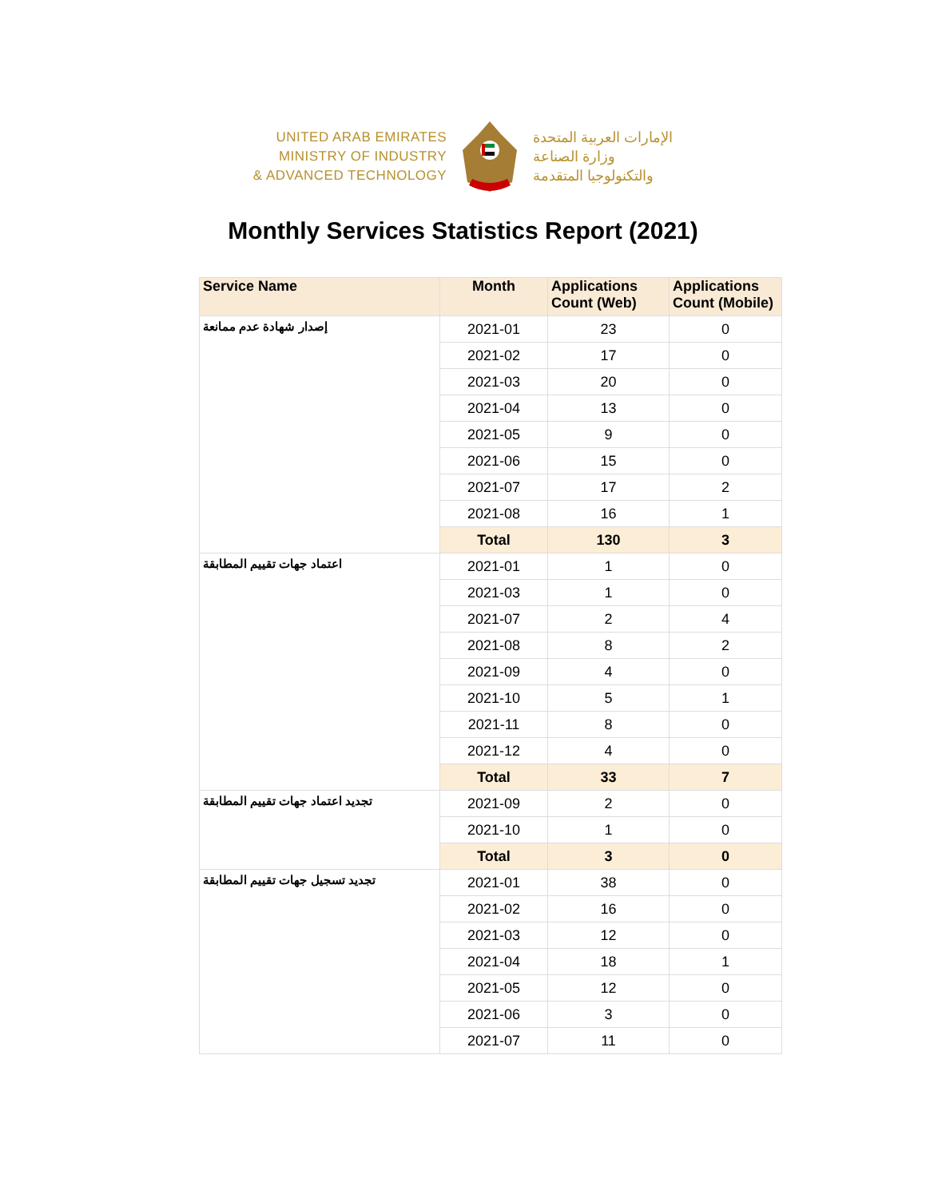UNITED ARAB EMIRATES
MINISTRY OF INDUSTRY
& ADVANCED TECHNOLOGY
الإمارات العربية المتحدة
وزارة الصناعة
والتكنولوجيا المتقدمة
Monthly Services Statistics Report (2021)
| Service Name | Month | Applications Count (Web) | Applications Count (Mobile) |
| --- | --- | --- | --- |
| إصدار شهادة عدم ممانعة | 2021-01 | 23 | 0 |
| | 2021-02 | 17 | 0 |
| | 2021-03 | 20 | 0 |
| | 2021-04 | 13 | 0 |
| | 2021-05 | 9 | 0 |
| | 2021-06 | 15 | 0 |
| | 2021-07 | 17 | 2 |
| | 2021-08 | 16 | 1 |
| | Total | 130 | 3 |
| اعتماد جهات تقييم المطابقة | 2021-01 | 1 | 0 |
| | 2021-03 | 1 | 0 |
| | 2021-07 | 2 | 4 |
| | 2021-08 | 8 | 2 |
| | 2021-09 | 4 | 0 |
| | 2021-10 | 5 | 1 |
| | 2021-11 | 8 | 0 |
| | 2021-12 | 4 | 0 |
| | Total | 33 | 7 |
| تجديد اعتماد جهات تقييم المطابقة | 2021-09 | 2 | 0 |
| | 2021-10 | 1 | 0 |
| | Total | 3 | 0 |
| تجديد تسجيل جهات تقييم المطابقة | 2021-01 | 38 | 0 |
| | 2021-02 | 16 | 0 |
| | 2021-03 | 12 | 0 |
| | 2021-04 | 18 | 1 |
| | 2021-05 | 12 | 0 |
| | 2021-06 | 3 | 0 |
| | 2021-07 | 11 | 0 |